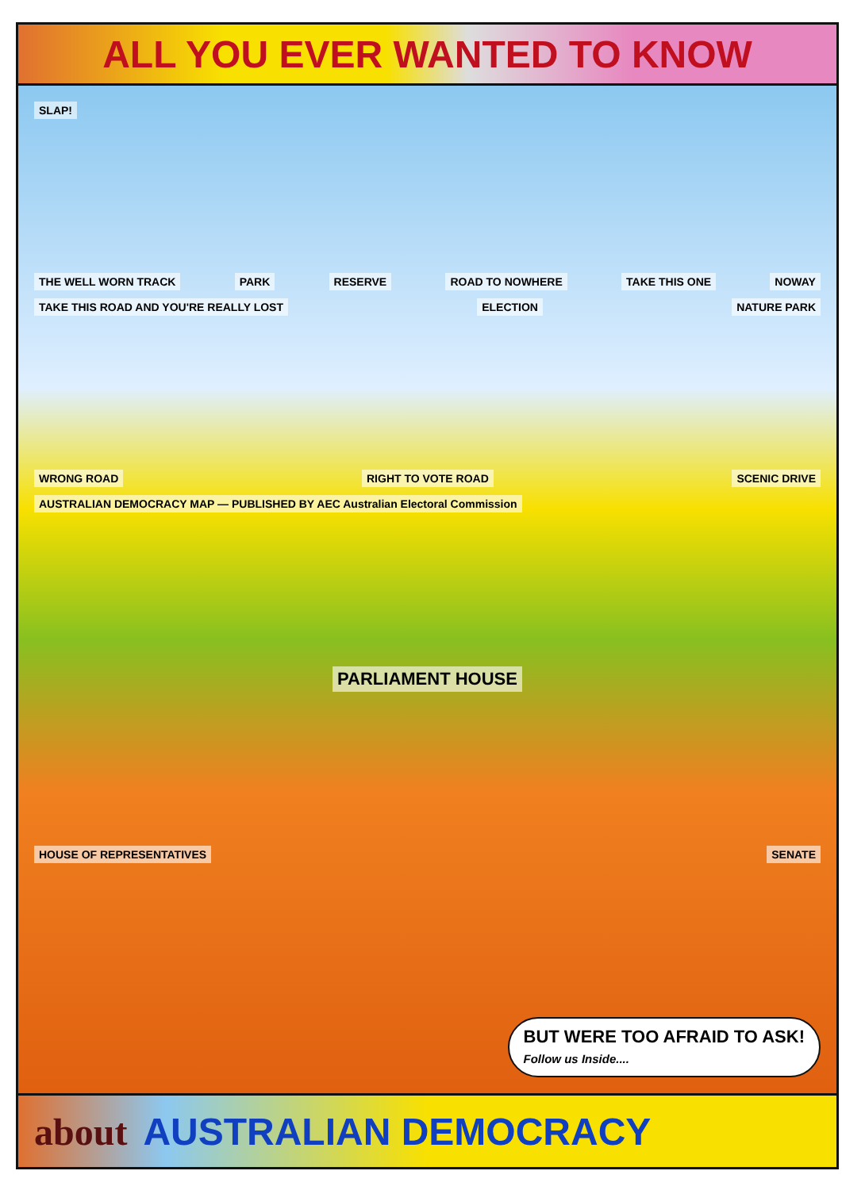ALL YOU EVER WANTED TO KNOW
SLAP!
THE WELL WORN TRACK PARK RESERVE ROAD TO NOWHERE TAKE THIS ONE NOWAY TAKE THIS ROAD AND YOU'RE REALLY LOST ELECTION NATURE PARK
WRONG ROAD RIGHT TO VOTE ROAD SCENIC DRIVE AUSTRALIAN DEMOCRACY MAP — PUBLISHED BY AEC Australian Electoral Commission
PARLIAMENT HOUSE
HOUSE OF REPRESENTATIVES SENATE
BUT WERE TOO AFRAID TO ASK!
Follow us Inside....
about AUSTRALIAN DEMOCRACY